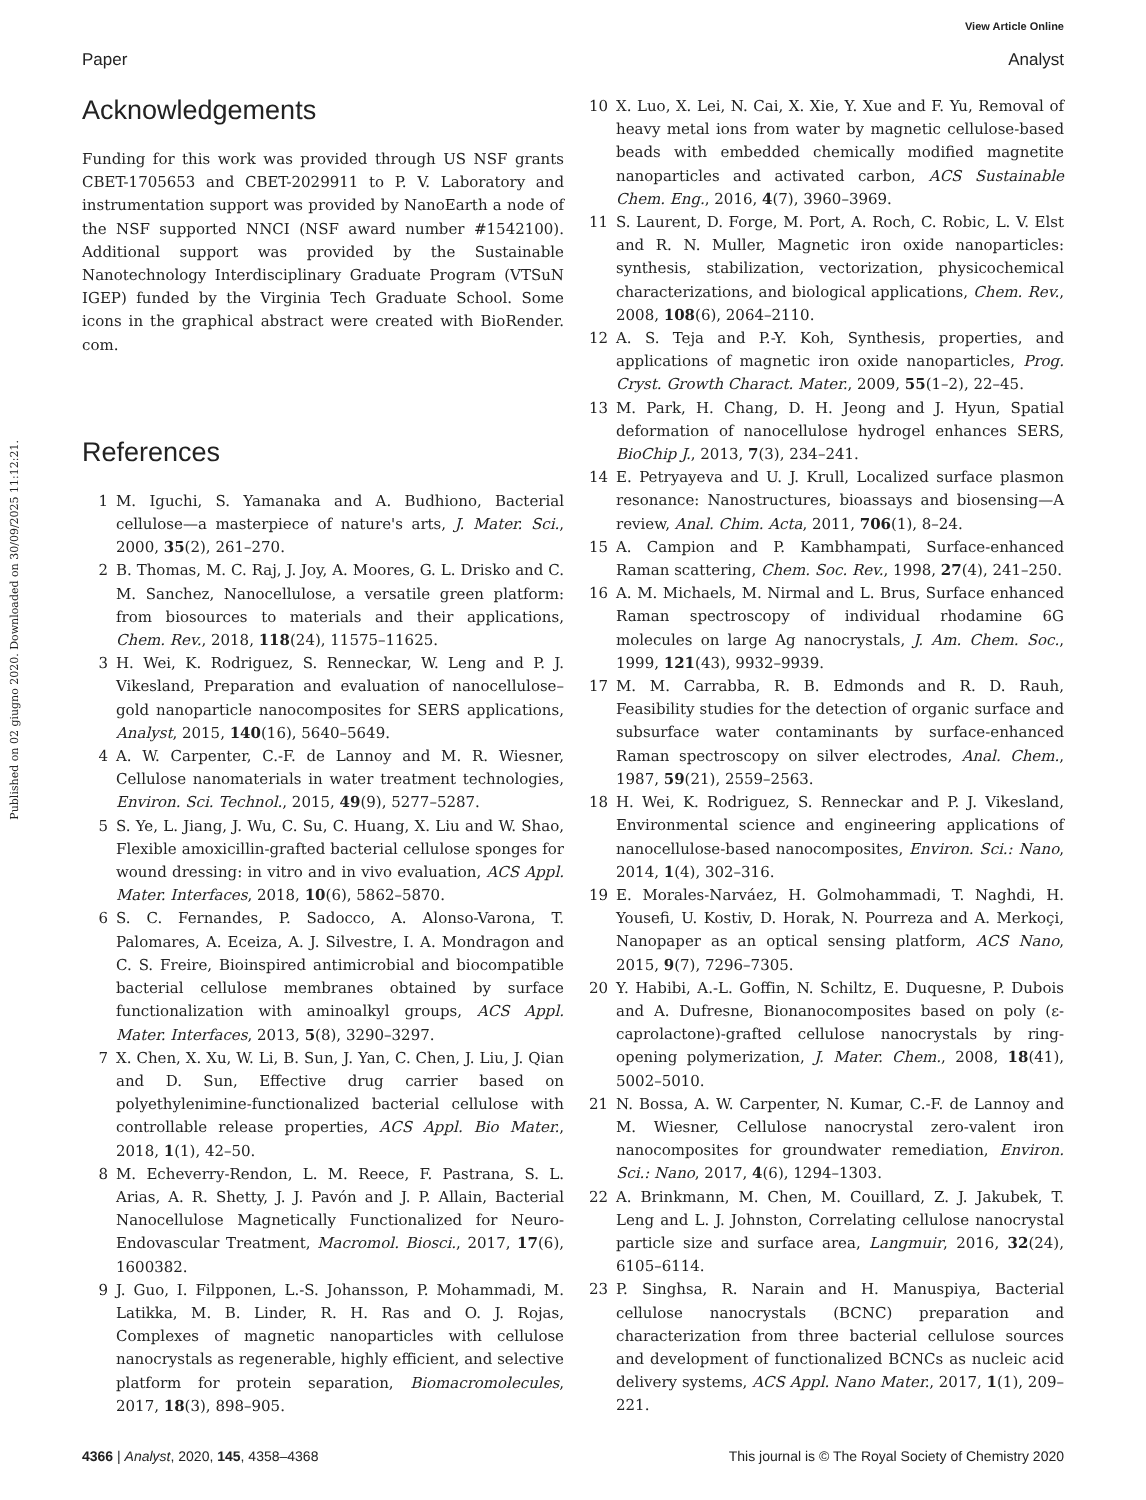View Article Online
Paper Analyst
Published on 02 giugno 2020. Downloaded on 30/09/2025 11:12:21.
Acknowledgements
Funding for this work was provided through US NSF grants CBET-1705653 and CBET-2029911 to P. V. Laboratory and instrumentation support was provided by NanoEarth a node of the NSF supported NNCI (NSF award number #1542100). Additional support was provided by the Sustainable Nanotechnology Interdisciplinary Graduate Program (VTSuN IGEP) funded by the Virginia Tech Graduate School. Some icons in the graphical abstract were created with BioRender. com.
References
1 M. Iguchi, S. Yamanaka and A. Budhiono, Bacterial cellulose—a masterpiece of nature's arts, J. Mater. Sci., 2000, 35(2), 261–270.
2 B. Thomas, M. C. Raj, J. Joy, A. Moores, G. L. Drisko and C. M. Sanchez, Nanocellulose, a versatile green platform: from biosources to materials and their applications, Chem. Rev., 2018, 118(24), 11575–11625.
3 H. Wei, K. Rodriguez, S. Renneckar, W. Leng and P. J. Vikesland, Preparation and evaluation of nanocellulose–gold nanoparticle nanocomposites for SERS applications, Analyst, 2015, 140(16), 5640–5649.
4 A. W. Carpenter, C.-F. de Lannoy and M. R. Wiesner, Cellulose nanomaterials in water treatment technologies, Environ. Sci. Technol., 2015, 49(9), 5277–5287.
5 S. Ye, L. Jiang, J. Wu, C. Su, C. Huang, X. Liu and W. Shao, Flexible amoxicillin-grafted bacterial cellulose sponges for wound dressing: in vitro and in vivo evaluation, ACS Appl. Mater. Interfaces, 2018, 10(6), 5862–5870.
6 S. C. Fernandes, P. Sadocco, A. Alonso-Varona, T. Palomares, A. Eceiza, A. J. Silvestre, I. A. Mondragon and C. S. Freire, Bioinspired antimicrobial and biocompatible bacterial cellulose membranes obtained by surface functionalization with aminoalkyl groups, ACS Appl. Mater. Interfaces, 2013, 5(8), 3290–3297.
7 X. Chen, X. Xu, W. Li, B. Sun, J. Yan, C. Chen, J. Liu, J. Qian and D. Sun, Effective drug carrier based on polyethylenimine-functionalized bacterial cellulose with controllable release properties, ACS Appl. Bio Mater., 2018, 1(1), 42–50.
8 M. Echeverry-Rendon, L. M. Reece, F. Pastrana, S. L. Arias, A. R. Shetty, J. J. Pavón and J. P. Allain, Bacterial Nanocellulose Magnetically Functionalized for Neuro-Endovascular Treatment, Macromol. Biosci., 2017, 17(6), 1600382.
9 J. Guo, I. Filpponen, L.-S. Johansson, P. Mohammadi, M. Latikka, M. B. Linder, R. H. Ras and O. J. Rojas, Complexes of magnetic nanoparticles with cellulose nanocrystals as regenerable, highly efficient, and selective platform for protein separation, Biomacromolecules, 2017, 18(3), 898–905.
10 X. Luo, X. Lei, N. Cai, X. Xie, Y. Xue and F. Yu, Removal of heavy metal ions from water by magnetic cellulose-based beads with embedded chemically modified magnetite nanoparticles and activated carbon, ACS Sustainable Chem. Eng., 2016, 4(7), 3960–3969.
11 S. Laurent, D. Forge, M. Port, A. Roch, C. Robic, L. V. Elst and R. N. Muller, Magnetic iron oxide nanoparticles: synthesis, stabilization, vectorization, physicochemical characterizations, and biological applications, Chem. Rev., 2008, 108(6), 2064–2110.
12 A. S. Teja and P.-Y. Koh, Synthesis, properties, and applications of magnetic iron oxide nanoparticles, Prog. Cryst. Growth Charact. Mater., 2009, 55(1–2), 22–45.
13 M. Park, H. Chang, D. H. Jeong and J. Hyun, Spatial deformation of nanocellulose hydrogel enhances SERS, BioChip J., 2013, 7(3), 234–241.
14 E. Petryayeva and U. J. Krull, Localized surface plasmon resonance: Nanostructures, bioassays and biosensing—A review, Anal. Chim. Acta, 2011, 706(1), 8–24.
15 A. Campion and P. Kambhampati, Surface-enhanced Raman scattering, Chem. Soc. Rev., 1998, 27(4), 241–250.
16 A. M. Michaels, M. Nirmal and L. Brus, Surface enhanced Raman spectroscopy of individual rhodamine 6G molecules on large Ag nanocrystals, J. Am. Chem. Soc., 1999, 121(43), 9932–9939.
17 M. M. Carrabba, R. B. Edmonds and R. D. Rauh, Feasibility studies for the detection of organic surface and subsurface water contaminants by surface-enhanced Raman spectroscopy on silver electrodes, Anal. Chem., 1987, 59(21), 2559–2563.
18 H. Wei, K. Rodriguez, S. Renneckar and P. J. Vikesland, Environmental science and engineering applications of nanocellulose-based nanocomposites, Environ. Sci.: Nano, 2014, 1(4), 302–316.
19 E. Morales-Narváez, H. Golmohammadi, T. Naghdi, H. Yousefi, U. Kostiv, D. Horak, N. Pourreza and A. Merkoçi, Nanopaper as an optical sensing platform, ACS Nano, 2015, 9(7), 7296–7305.
20 Y. Habibi, A.-L. Goffin, N. Schiltz, E. Duquesne, P. Dubois and A. Dufresne, Bionanocomposites based on poly (ε-caprolactone)-grafted cellulose nanocrystals by ring-opening polymerization, J. Mater. Chem., 2008, 18(41), 5002–5010.
21 N. Bossa, A. W. Carpenter, N. Kumar, C.-F. de Lannoy and M. Wiesner, Cellulose nanocrystal zero-valent iron nanocomposites for groundwater remediation, Environ. Sci.: Nano, 2017, 4(6), 1294–1303.
22 A. Brinkmann, M. Chen, M. Couillard, Z. J. Jakubek, T. Leng and L. J. Johnston, Correlating cellulose nanocrystal particle size and surface area, Langmuir, 2016, 32(24), 6105–6114.
23 P. Singhsa, R. Narain and H. Manuspiya, Bacterial cellulose nanocrystals (BCNC) preparation and characterization from three bacterial cellulose sources and development of functionalized BCNCs as nucleic acid delivery systems, ACS Appl. Nano Mater., 2017, 1(1), 209–221.
4366 | Analyst, 2020, 145, 4358–4368 This journal is © The Royal Society of Chemistry 2020